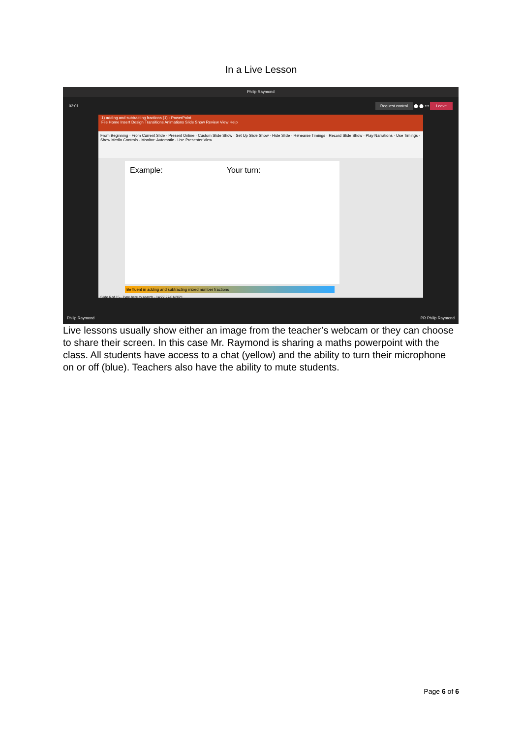In a Live Lesson
Philip Raymond
02:01 Request control ⬤ ⬤ ••• Leave
1) adding and subtracting fractions (1) - PowerPoint
File Home Insert Design Transitions Animations Slide Show Review View Help
From Beginning · From Current Slide · Present Online · Custom Slide Show · Set Up Slide Show · Hide Slide · Rehearse Timings · Record Slide Show · Play Narrations · Use Timings · Show Media Controls · Monitor: Automatic · Use Presenter View
Example: Your turn:
Be fluent in adding and subtracting mixed number fractions
Slide 6 of 15 · Type here to search · 14:27 27/01/2021
Philip Raymond PR Philip Raymond
Live lessons usually show either an image from the teacher’s webcam or they can choose to share their screen. In this case Mr. Raymond is sharing a maths powerpoint with the class. All students have access to a chat (yellow) and the ability to turn their microphone on or off (blue). Teachers also have the ability to mute students.
Page 6 of 6